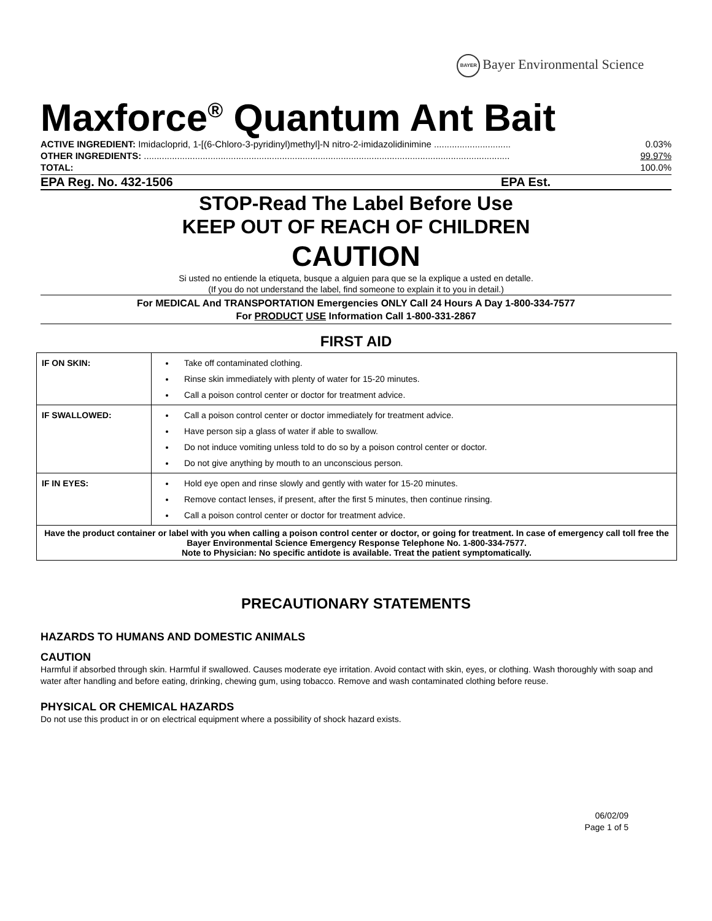BAYER Bayer Environmental Science
Maxforce<sup>®</sup> Quantum Ant Bait
ACTIVE INGREDIENT: Imidacloprid, 1-[(6-Chloro-3-pyridinyl)methyl]-N nitro-2-imidazolidinimine .............................. 0.03%
OTHER INGREDIENTS: ............................................................................................................................................... 99.97%
TOTAL: 100.0%
EPA Reg. No. 432-1506 EPA Est.
STOP-Read The Label Before Use
KEEP OUT OF REACH OF CHILDREN
CAUTION
Si usted no entiende la etiqueta, busque a alguien para que se la explique a usted en detalle.
(If you do not understand the label, find someone to explain it to you in detail.)
For MEDICAL And TRANSPORTATION Emergencies ONLY Call 24 Hours A Day 1-800-334-7577
For PRODUCT USE Information Call 1-800-331-2867
FIRST AID
| IF ON SKIN: | Take off contaminated clothing. Rinse skin immediately with plenty of water for 15-20 minutes. Call a poison control center or doctor for treatment advice. |
| IF SWALLOWED: | Call a poison control center or doctor immediately for treatment advice. Have person sip a glass of water if able to swallow. Do not induce vomiting unless told to do so by a poison control center or doctor. Do not give anything by mouth to an unconscious person. |
| IF IN EYES: | Hold eye open and rinse slowly and gently with water for 15-20 minutes. Remove contact lenses, if present, after the first 5 minutes, then continue rinsing. Call a poison control center or doctor for treatment advice. |
| Have the product container or label with you when calling a poison control center or doctor, or going for treatment. In case of emergency call toll free the Bayer Environmental Science Emergency Response Telephone No. 1-800-334-7577. Note to Physician: No specific antidote is available. Treat the patient symptomatically. | |
PRECAUTIONARY STATEMENTS
HAZARDS TO HUMANS AND DOMESTIC ANIMALS
CAUTION
Harmful if absorbed through skin. Harmful if swallowed. Causes moderate eye irritation. Avoid contact with skin, eyes, or clothing. Wash thoroughly with soap and water after handling and before eating, drinking, chewing gum, using tobacco. Remove and wash contaminated clothing before reuse.
PHYSICAL OR CHEMICAL HAZARDS
Do not use this product in or on electrical equipment where a possibility of shock hazard exists.
06/02/09
Page 1 of 5